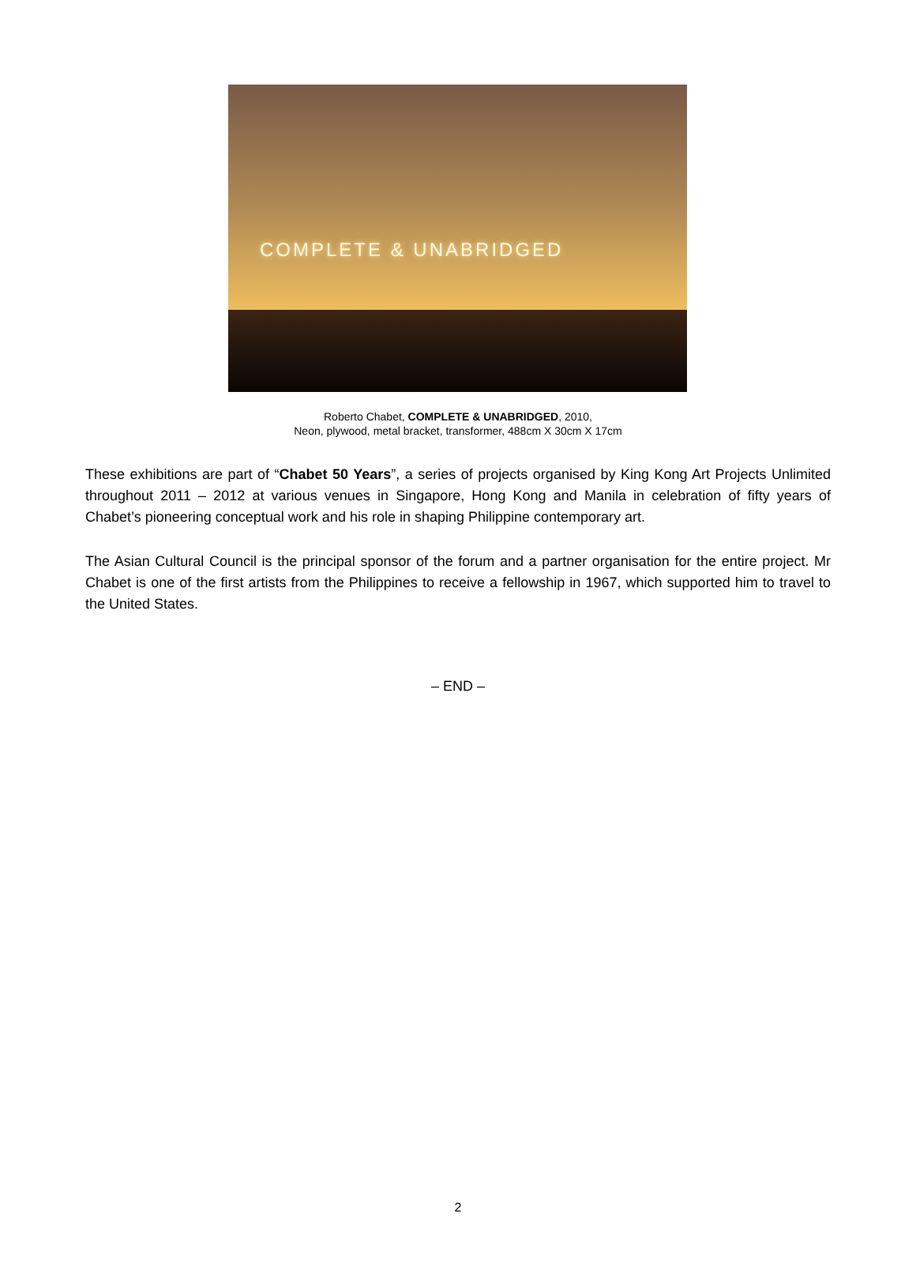COMPLETE & UNABRIDGED
Roberto Chabet, COMPLETE & UNABRIDGED, 2010,
Neon, plywood, metal bracket, transformer, 488cm X 30cm X 17cm
These exhibitions are part of “Chabet 50 Years”, a series of projects organised by King Kong Art Projects Unlimited throughout 2011 – 2012 at various venues in Singapore, Hong Kong and Manila in celebration of fifty years of Chabet’s pioneering conceptual work and his role in shaping Philippine contemporary art.
The Asian Cultural Council is the principal sponsor of the forum and a partner organisation for the entire project. Mr Chabet is one of the first artists from the Philippines to receive a fellowship in 1967, which supported him to travel to the United States.
– END –
2